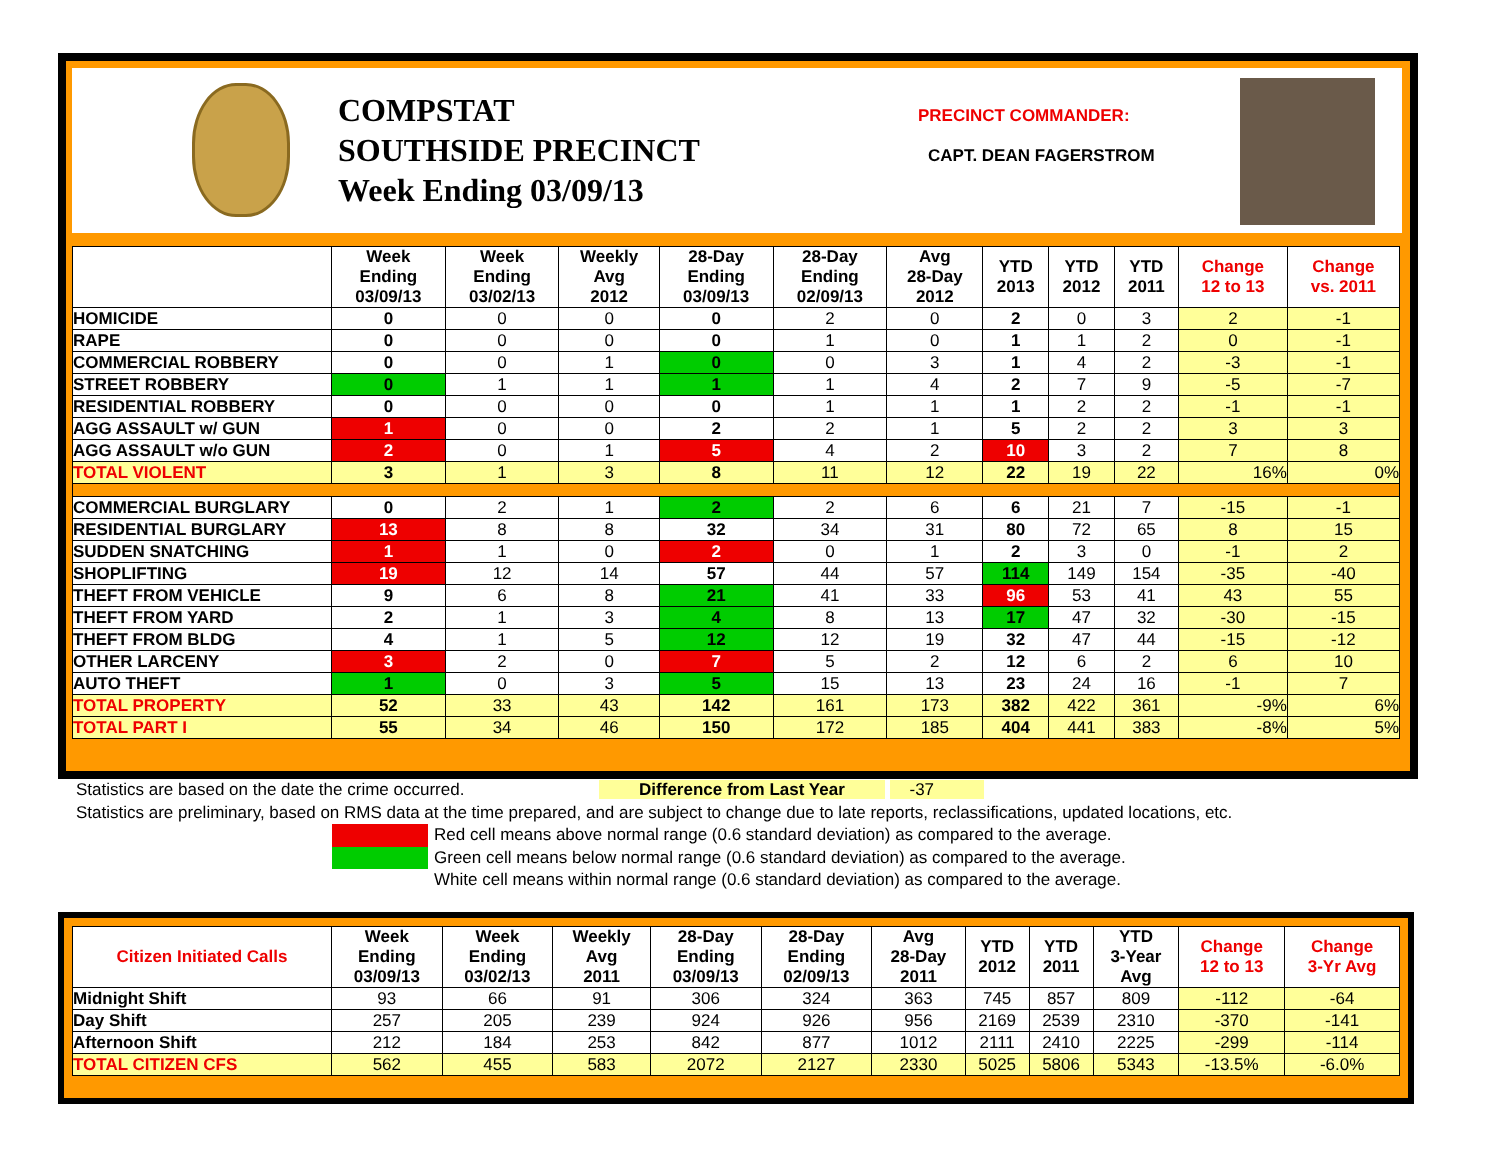COMPSTAT
SOUTHSIDE PRECINCT
Week Ending 03/09/13
PRECINCT COMMANDER:
CAPT. DEAN FAGERSTROM
| | Week Ending 03/09/13 | Week Ending 03/02/13 | Weekly Avg 2012 | 28-Day Ending 03/09/13 | 28-Day Ending 02/09/13 | Avg 28-Day 2012 | YTD 2013 | YTD 2012 | YTD 2011 | Change 12 to 13 | Change vs. 2011 |
| --- | --- | --- | --- | --- | --- | --- | --- | --- | --- | --- | --- |
| HOMICIDE | 0 | 0 | 0 | 0 | 2 | 0 | 2 | 0 | 3 | 2 | -1 |
| RAPE | 0 | 0 | 0 | 0 | 1 | 0 | 1 | 1 | 2 | 0 | -1 |
| COMMERCIAL ROBBERY | 0 | 0 | 1 | 0 | 0 | 3 | 1 | 4 | 2 | -3 | -1 |
| STREET ROBBERY | 0 | 1 | 1 | 1 | 1 | 4 | 2 | 7 | 9 | -5 | -7 |
| RESIDENTIAL ROBBERY | 0 | 0 | 0 | 0 | 1 | 1 | 1 | 2 | 2 | -1 | -1 |
| AGG ASSAULT w/ GUN | 1 | 0 | 0 | 2 | 2 | 1 | 5 | 2 | 2 | 3 | 3 |
| AGG ASSAULT w/o GUN | 2 | 0 | 1 | 5 | 4 | 2 | 10 | 3 | 2 | 7 | 8 |
| TOTAL VIOLENT | 3 | 1 | 3 | 8 | 11 | 12 | 22 | 19 | 22 | 16% | 0% |
| COMMERCIAL BURGLARY | 0 | 2 | 1 | 2 | 2 | 6 | 6 | 21 | 7 | -15 | -1 |
| RESIDENTIAL BURGLARY | 13 | 8 | 8 | 32 | 34 | 31 | 80 | 72 | 65 | 8 | 15 |
| SUDDEN SNATCHING | 1 | 1 | 0 | 2 | 0 | 1 | 2 | 3 | 0 | -1 | 2 |
| SHOPLIFTING | 19 | 12 | 14 | 57 | 44 | 57 | 114 | 149 | 154 | -35 | -40 |
| THEFT FROM VEHICLE | 9 | 6 | 8 | 21 | 41 | 33 | 96 | 53 | 41 | 43 | 55 |
| THEFT FROM YARD | 2 | 1 | 3 | 4 | 8 | 13 | 17 | 47 | 32 | -30 | -15 |
| THEFT FROM BLDG | 4 | 1 | 5 | 12 | 12 | 19 | 32 | 47 | 44 | -15 | -12 |
| OTHER LARCENY | 3 | 2 | 0 | 7 | 5 | 2 | 12 | 6 | 2 | 6 | 10 |
| AUTO THEFT | 1 | 0 | 3 | 5 | 15 | 13 | 23 | 24 | 16 | -1 | 7 |
| TOTAL PROPERTY | 52 | 33 | 43 | 142 | 161 | 173 | 382 | 422 | 361 | -9% | 6% |
| TOTAL PART I | 55 | 34 | 46 | 150 | 172 | 185 | 404 | 441 | 383 | -8% | 5% |
Statistics are based on the date the crime occurred. Difference from Last Year -37
Statistics are preliminary, based on RMS data at the time prepared, and are subject to change due to late reports, reclassifications, updated locations, etc.
Red cell means above normal range (0.6 standard deviation) as compared to the average.
Green cell means below normal range (0.6 standard deviation) as compared to the average.
White cell means within normal range (0.6 standard deviation) as compared to the average.
| Citizen Initiated Calls | Week Ending 03/09/13 | Week Ending 03/02/13 | Weekly Avg 2011 | 28-Day Ending 03/09/13 | 28-Day Ending 02/09/13 | Avg 28-Day 2011 | YTD 2012 | YTD 2011 | YTD 3-Year Avg | Change 12 to 13 | Change 3-Yr Avg |
| --- | --- | --- | --- | --- | --- | --- | --- | --- | --- | --- | --- |
| Midnight Shift | 93 | 66 | 91 | 306 | 324 | 363 | 745 | 857 | 809 | -112 | -64 |
| Day Shift | 257 | 205 | 239 | 924 | 926 | 956 | 2169 | 2539 | 2310 | -370 | -141 |
| Afternoon Shift | 212 | 184 | 253 | 842 | 877 | 1012 | 2111 | 2410 | 2225 | -299 | -114 |
| TOTAL CITIZEN CFS | 562 | 455 | 583 | 2072 | 2127 | 2330 | 5025 | 5806 | 5343 | -13.5% | -6.0% |